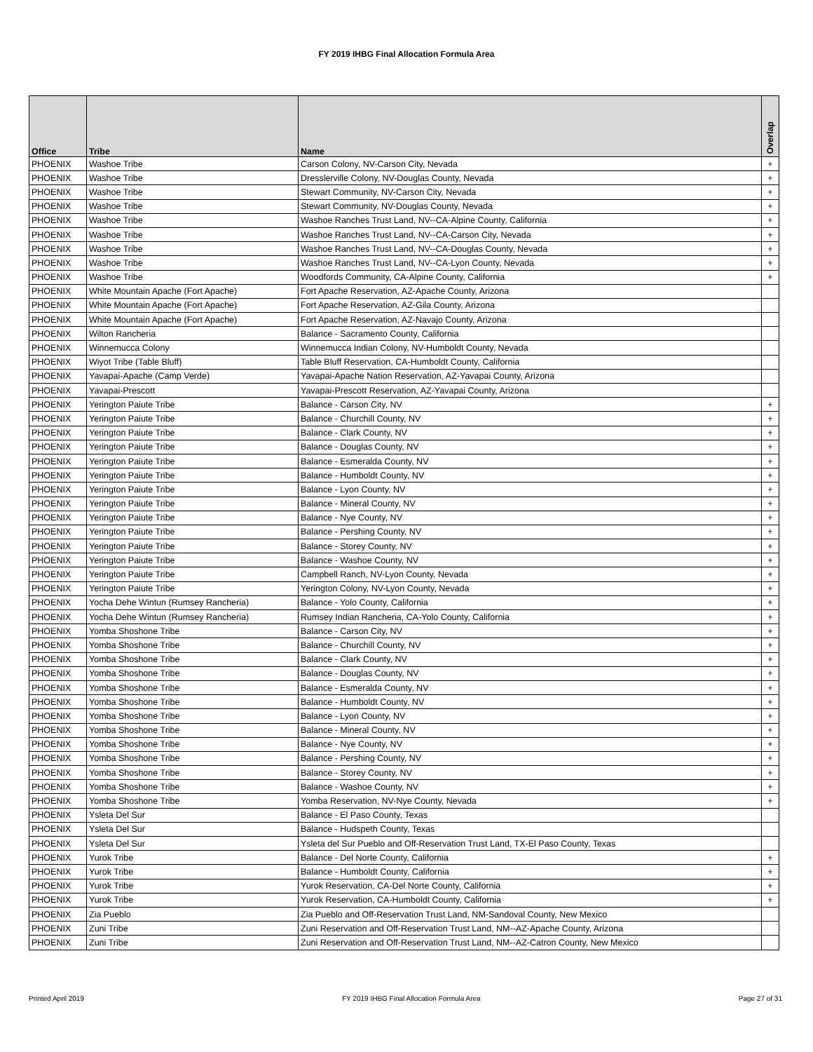FY 2019 IHBG Final Allocation Formula Area
| Office | Tribe | Name | Overlap |
| --- | --- | --- | --- |
| PHOENIX | Washoe Tribe | Carson Colony, NV-Carson City, Nevada | + |
| PHOENIX | Washoe Tribe | Dresslerville Colony, NV-Douglas County, Nevada | + |
| PHOENIX | Washoe Tribe | Stewart Community, NV-Carson City, Nevada | + |
| PHOENIX | Washoe Tribe | Stewart Community, NV-Douglas County, Nevada | + |
| PHOENIX | Washoe Tribe | Washoe Ranches Trust Land, NV--CA-Alpine County, California | + |
| PHOENIX | Washoe Tribe | Washoe Ranches Trust Land, NV--CA-Carson City, Nevada | + |
| PHOENIX | Washoe Tribe | Washoe Ranches Trust Land, NV--CA-Douglas County, Nevada | + |
| PHOENIX | Washoe Tribe | Washoe Ranches Trust Land, NV--CA-Lyon County, Nevada | + |
| PHOENIX | Washoe Tribe | Woodfords Community, CA-Alpine County, California | + |
| PHOENIX | White Mountain Apache (Fort Apache) | Fort Apache Reservation, AZ-Apache County, Arizona | |
| PHOENIX | White Mountain Apache (Fort Apache) | Fort Apache Reservation, AZ-Gila County, Arizona | |
| PHOENIX | White Mountain Apache (Fort Apache) | Fort Apache Reservation, AZ-Navajo County, Arizona | |
| PHOENIX | Wilton Rancheria | Balance - Sacramento County, California | |
| PHOENIX | Winnemucca Colony | Winnemucca Indian Colony, NV-Humboldt County, Nevada | |
| PHOENIX | Wiyot Tribe (Table Bluff) | Table Bluff Reservation, CA-Humboldt County, California | |
| PHOENIX | Yavapai-Apache (Camp Verde) | Yavapai-Apache Nation Reservation, AZ-Yavapai County, Arizona | |
| PHOENIX | Yavapai-Prescott | Yavapai-Prescott Reservation, AZ-Yavapai County, Arizona | |
| PHOENIX | Yerington Paiute Tribe | Balance - Carson City, NV | + |
| PHOENIX | Yerington Paiute Tribe | Balance - Churchill County, NV | + |
| PHOENIX | Yerington Paiute Tribe | Balance - Clark County, NV | + |
| PHOENIX | Yerington Paiute Tribe | Balance - Douglas County, NV | + |
| PHOENIX | Yerington Paiute Tribe | Balance - Esmeralda County, NV | + |
| PHOENIX | Yerington Paiute Tribe | Balance - Humboldt County, NV | + |
| PHOENIX | Yerington Paiute Tribe | Balance - Lyon County, NV | + |
| PHOENIX | Yerington Paiute Tribe | Balance - Mineral County, NV | + |
| PHOENIX | Yerington Paiute Tribe | Balance - Nye County, NV | + |
| PHOENIX | Yerington Paiute Tribe | Balance - Pershing County, NV | + |
| PHOENIX | Yerington Paiute Tribe | Balance - Storey County, NV | + |
| PHOENIX | Yerington Paiute Tribe | Balance - Washoe County, NV | + |
| PHOENIX | Yerington Paiute Tribe | Campbell Ranch, NV-Lyon County, Nevada | + |
| PHOENIX | Yerington Paiute Tribe | Yerington Colony, NV-Lyon County, Nevada | + |
| PHOENIX | Yocha Dehe Wintun (Rumsey Rancheria) | Balance - Yolo County, California | + |
| PHOENIX | Yocha Dehe Wintun (Rumsey Rancheria) | Rumsey Indian Rancheria, CA-Yolo County, California | + |
| PHOENIX | Yomba Shoshone Tribe | Balance - Carson City, NV | + |
| PHOENIX | Yomba Shoshone Tribe | Balance - Churchill County, NV | + |
| PHOENIX | Yomba Shoshone Tribe | Balance - Clark County, NV | + |
| PHOENIX | Yomba Shoshone Tribe | Balance - Douglas County, NV | + |
| PHOENIX | Yomba Shoshone Tribe | Balance - Esmeralda County, NV | + |
| PHOENIX | Yomba Shoshone Tribe | Balance - Humboldt County, NV | + |
| PHOENIX | Yomba Shoshone Tribe | Balance - Lyon County, NV | + |
| PHOENIX | Yomba Shoshone Tribe | Balance - Mineral County, NV | + |
| PHOENIX | Yomba Shoshone Tribe | Balance - Nye County, NV | + |
| PHOENIX | Yomba Shoshone Tribe | Balance - Pershing County, NV | + |
| PHOENIX | Yomba Shoshone Tribe | Balance - Storey County, NV | + |
| PHOENIX | Yomba Shoshone Tribe | Balance - Washoe County, NV | + |
| PHOENIX | Yomba Shoshone Tribe | Yomba Reservation, NV-Nye County, Nevada | + |
| PHOENIX | Ysleta Del Sur | Balance - El Paso County, Texas | |
| PHOENIX | Ysleta Del Sur | Balance - Hudspeth County, Texas | |
| PHOENIX | Ysleta Del Sur | Ysleta del Sur Pueblo and Off-Reservation Trust Land, TX-El Paso County, Texas | |
| PHOENIX | Yurok Tribe | Balance - Del Norte County, California | + |
| PHOENIX | Yurok Tribe | Balance - Humboldt County, California | + |
| PHOENIX | Yurok Tribe | Yurok Reservation, CA-Del Norte County, California | + |
| PHOENIX | Yurok Tribe | Yurok Reservation, CA-Humboldt County, California | + |
| PHOENIX | Zia Pueblo | Zia Pueblo and Off-Reservation Trust Land, NM-Sandoval County, New Mexico | |
| PHOENIX | Zuni Tribe | Zuni Reservation and Off-Reservation Trust Land, NM--AZ-Apache County, Arizona | |
| PHOENIX | Zuni Tribe | Zuni Reservation and Off-Reservation Trust Land, NM--AZ-Catron County, New Mexico | |
Printed April 2019 FY 2019 IHBG Final Allocation Formula Area Page 27 of 31